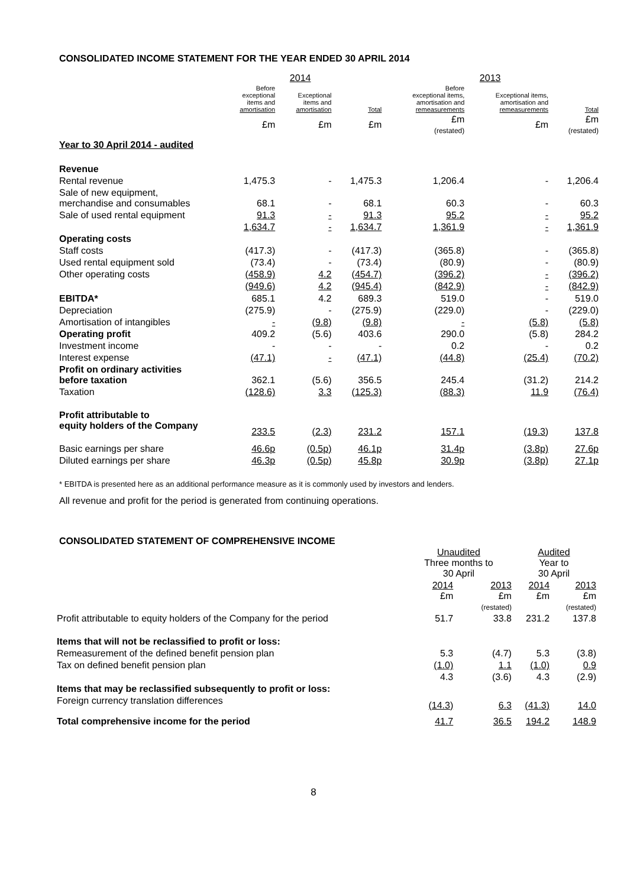CONSOLIDATED INCOME STATEMENT FOR THE YEAR ENDED 30 APRIL 2014
| | 2014 | | | 2013 | | |
| --- | --- | --- | --- | --- | --- | --- |
| | Before exceptional items and amortisation | Exceptional items and amortisation | Total | Before exceptional items, amortisation and remeasurements | Exceptional items, amortisation and remeasurements | Total |
| | £m | £m | £m | £m (restated) | £m | £m (restated) |
| Year to 30 April 2014 - audited | | | | | | |
| Revenue | | | | | | |
| Rental revenue | 1,475.3 | - | 1,475.3 | 1,206.4 | - | 1,206.4 |
| Sale of new equipment, merchandise and consumables | 68.1 | - | 68.1 | 60.3 | - | 60.3 |
| Sale of used rental equipment | 91.3 | - | 91.3 | 95.2 | - | 95.2 |
| | 1,634.7 | - | 1,634.7 | 1,361.9 | - | 1,361.9 |
| Operating costs | | | | | | |
| Staff costs | (417.3) | - | (417.3) | (365.8) | - | (365.8) |
| Used rental equipment sold | (73.4) | - | (73.4) | (80.9) | - | (80.9) |
| Other operating costs | (458.9) | 4.2 | (454.7) | (396.2) | - | (396.2) |
| | (949.6) | 4.2 | (945.4) | (842.9) | - | (842.9) |
| EBITDA* | 685.1 | 4.2 | 689.3 | 519.0 | - | 519.0 |
| Depreciation | (275.9) | - | (275.9) | (229.0) | - | (229.0) |
| Amortisation of intangibles | - | (9.8) | (9.8) | - | (5.8) | (5.8) |
| Operating profit | 409.2 | (5.6) | 403.6 | 290.0 | (5.8) | 284.2 |
| Investment income | - | - | - | 0.2 | - | 0.2 |
| Interest expense | (47.1) | - | (47.1) | (44.8) | (25.4) | (70.2) |
| Profit on ordinary activities before taxation | 362.1 | (5.6) | 356.5 | 245.4 | (31.2) | 214.2 |
| Taxation | (128.6) | 3.3 | (125.3) | (88.3) | 11.9 | (76.4) |
| Profit attributable to equity holders of the Company | 233.5 | (2.3) | 231.2 | 157.1 | (19.3) | 137.8 |
| Basic earnings per share | 46.6p | (0.5p) | 46.1p | 31.4p | (3.8p) | 27.6p |
| Diluted earnings per share | 46.3p | (0.5p) | 45.8p | 30.9p | (3.8p) | 27.1p |
* EBITDA is presented here as an additional performance measure as it is commonly used by investors and lenders.
All revenue and profit for the period is generated from continuing operations.
CONSOLIDATED STATEMENT OF COMPREHENSIVE INCOME
| | Unaudited Three months to 30 April | | Audited Year to 30 April | |
| --- | --- | --- | --- | --- |
| | 2014 £m | 2013 £m (restated) | 2014 £m | 2013 £m (restated) |
| Profit attributable to equity holders of the Company for the period | 51.7 | 33.8 | 231.2 | 137.8 |
| Items that will not be reclassified to profit or loss: | | | | |
| Remeasurement of the defined benefit pension plan | 5.3 | (4.7) | 5.3 | (3.8) |
| Tax on defined benefit pension plan | (1.0) | 1.1 | (1.0) | 0.9 |
| | 4.3 | (3.6) | 4.3 | (2.9) |
| Items that may be reclassified subsequently to profit or loss: | | | | |
| Foreign currency translation differences | (14.3) | 6.3 | (41.3) | 14.0 |
| Total comprehensive income for the period | 41.7 | 36.5 | 194.2 | 148.9 |
8